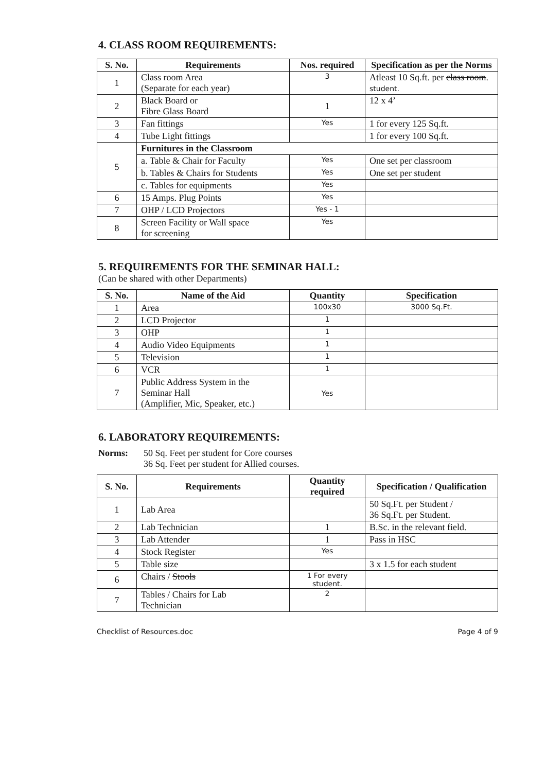4. CLASS ROOM REQUIREMENTS:
| S. No. | Requirements | Nos. required | Specification as per the Norms |
| --- | --- | --- | --- |
| 1 | Class room Area (Separate for each year) | 3 | Atleast 10 Sq.ft. per class room . student. |
| 2 | Black Board or Fibre Glass Board | 1 | 12 x 4’ |
| 3 | Fan fittings | Yes | 1 for every 125 Sq.ft. |
| 4 | Tube Light fittings | | 1 for every 100 Sq.ft. |
| 5 | Furnitures in the Classroom | | |
| | a. Table & Chair for Faculty | Yes | One set per classroom |
| | b. Tables & Chairs for Students | Yes | One set per student |
| | c. Tables for equipments | Yes | |
| 6 | 15 Amps. Plug Points | Yes | |
| 7 | OHP / LCD Projectors | Yes - 1 | |
| 8 | Screen Facility or Wall space for screening | Yes | |
5. REQUIREMENTS FOR THE SEMINAR HALL:
(Can be shared with other Departments)
| S. No. | Name of the Aid | Quantity | Specification |
| --- | --- | --- | --- |
| 1 | Area | 100x30 | 3000 Sq.Ft. |
| 2 | LCD Projector | 1 | |
| 3 | OHP | 1 | |
| 4 | Audio Video Equipments | 1 | |
| 5 | Television | 1 | |
| 6 | VCR | 1 | |
| 7 | Public Address System in the Seminar Hall (Amplifier, Mic, Speaker, etc.) | Yes | |
6. LABORATORY REQUIREMENTS:
Norms: 50 Sq. Feet per student for Core courses
36 Sq. Feet per student for Allied courses.
| S. No. | Requirements | Quantity required | Specification / Qualification |
| --- | --- | --- | --- |
| 1 | Lab Area | | 50 Sq.Ft. per Student / 36 Sq.Ft. per Student. |
| 2 | Lab Technician | 1 | B.Sc. in the relevant field. |
| 3 | Lab Attender | 1 | Pass in HSC |
| 4 | Stock Register | Yes | |
| 5 | Table size | | 3 x 1.5 for each student |
| 6 | Chairs / Stools | 1 For every student. | |
| 7 | Tables / Chairs for Lab Technician | 2 | |
Checklist of Resources.doc Page 4 of 9